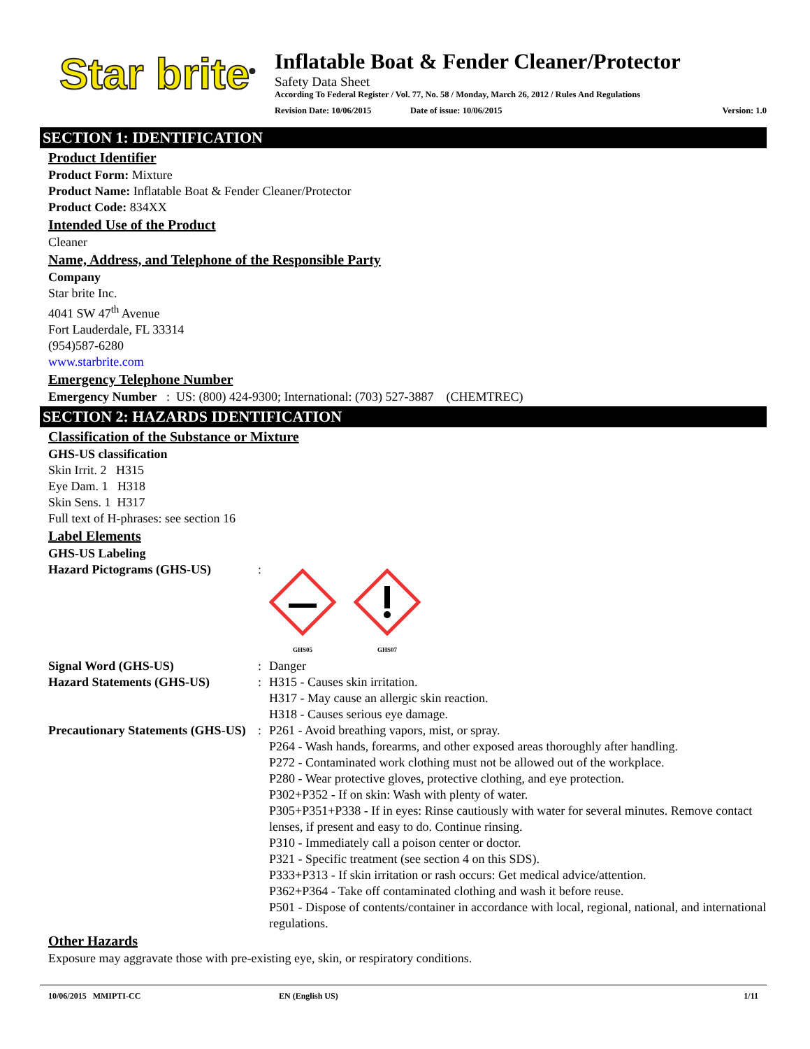Star brite<sup>®</sup>
Inflatable Boat & Fender Cleaner/Protector
Safety Data Sheet
According To Federal Register / Vol. 77, No. 58 / Monday, March 26, 2012 / Rules And Regulations
Revision Date: 10/06/2015 Date of issue: 10/06/2015 Version: 1.0
SECTION 1: IDENTIFICATION
Product Identifier
Product Form: Mixture
Product Name: Inflatable Boat & Fender Cleaner/Protector
Product Code: 834XX
Intended Use of the Product
Cleaner
Name, Address, and Telephone of the Responsible Party
Company
Star brite Inc.
4041 SW 47<sup>th</sup> Avenue
Fort Lauderdale, FL 33314
(954)587-6280
www.starbrite.com
Emergency Telephone Number
Emergency Number : US: (800) 424-9300; International: (703) 527-3887 (CHEMTREC)
SECTION 2: HAZARDS IDENTIFICATION
Classification of the Substance or Mixture
GHS-US classification
Skin Irrit. 2 H315
Eye Dam. 1 H318
Skin Sens. 1 H317
Full text of H-phrases: see section 16
Label Elements
GHS-US Labeling
Hazard Pictograms (GHS-US):
GHS05
GHS07
Signal Word (GHS-US): Danger
Hazard Statements (GHS-US): H315 - Causes skin irritation.
H317 - May cause an allergic skin reaction.
H318 - Causes serious eye damage.
Precautionary Statements (GHS-US): P261 - Avoid breathing vapors, mist, or spray.
P264 - Wash hands, forearms, and other exposed areas thoroughly after handling.
P272 - Contaminated work clothing must not be allowed out of the workplace.
P280 - Wear protective gloves, protective clothing, and eye protection.
P302+P352 - If on skin: Wash with plenty of water.
P305+P351+P338 - If in eyes: Rinse cautiously with water for several minutes. Remove contact lenses, if present and easy to do. Continue rinsing.
P310 - Immediately call a poison center or doctor.
P321 - Specific treatment (see section 4 on this SDS).
P333+P313 - If skin irritation or rash occurs: Get medical advice/attention.
P362+P364 - Take off contaminated clothing and wash it before reuse.
P501 - Dispose of contents/container in accordance with local, regional, national, and international regulations.
Other Hazards
Exposure may aggravate those with pre-existing eye, skin, or respiratory conditions.
10/06/2015 MMIPTI-CC EN (English US) 1/11